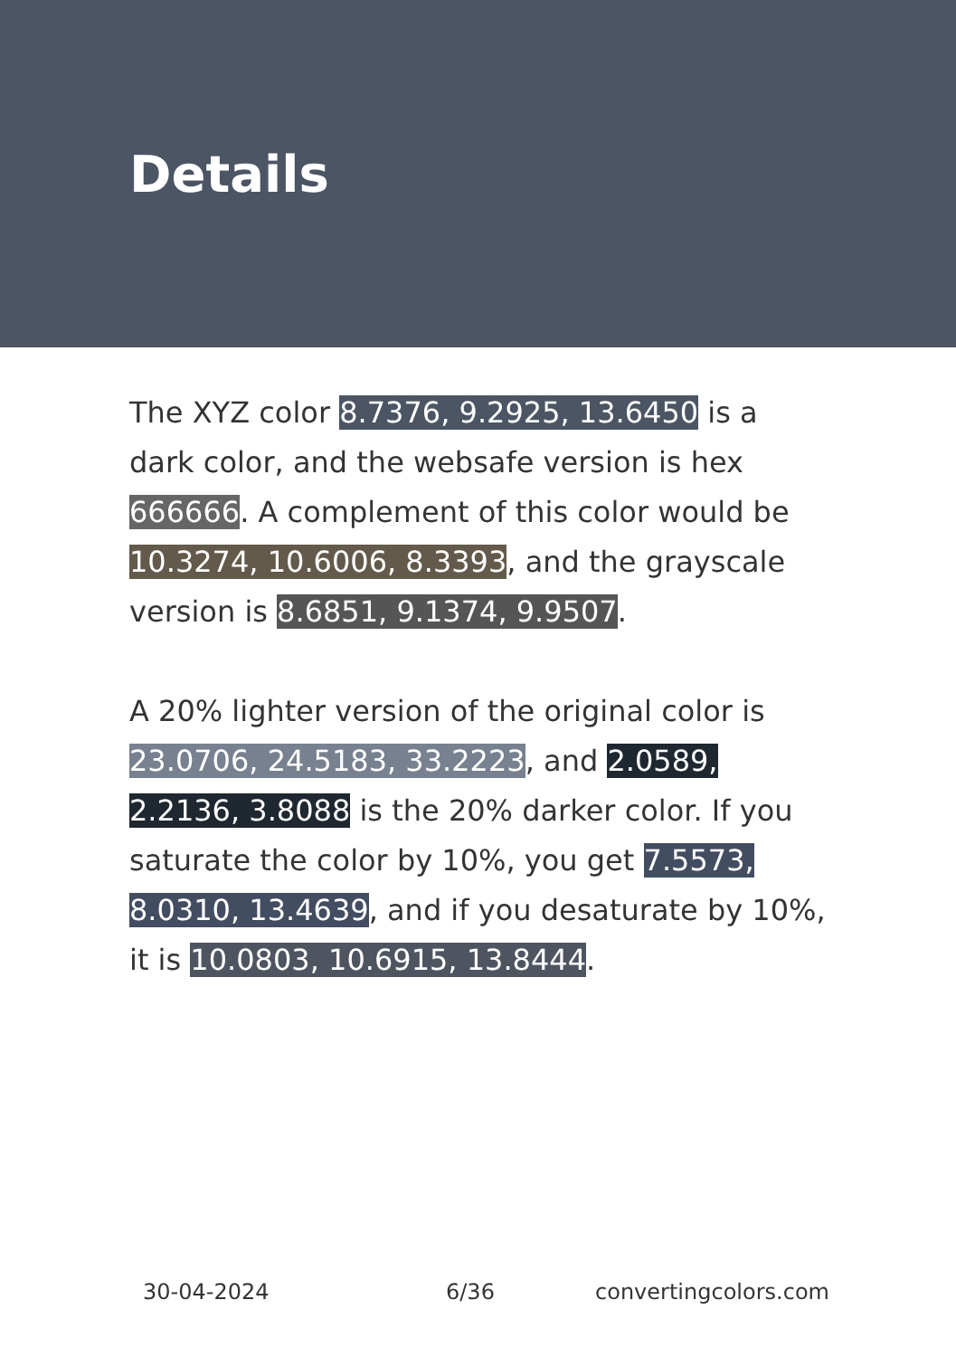Details
The XYZ color 8.7376, 9.2925, 13.6450 is a dark color, and the websafe version is hex 666666. A complement of this color would be 10.3274, 10.6006, 8.3393, and the grayscale version is 8.6851, 9.1374, 9.9507.
A 20% lighter version of the original color is 23.0706, 24.5183, 33.2223, and 2.0589, 2.2136, 3.8088 is the 20% darker color. If you saturate the color by 10%, you get 7.5573, 8.0310, 13.4639, and if you desaturate by 10%, it is 10.0803, 10.6915, 13.8444.
30-04-2024 6/36 convertingcolors.com